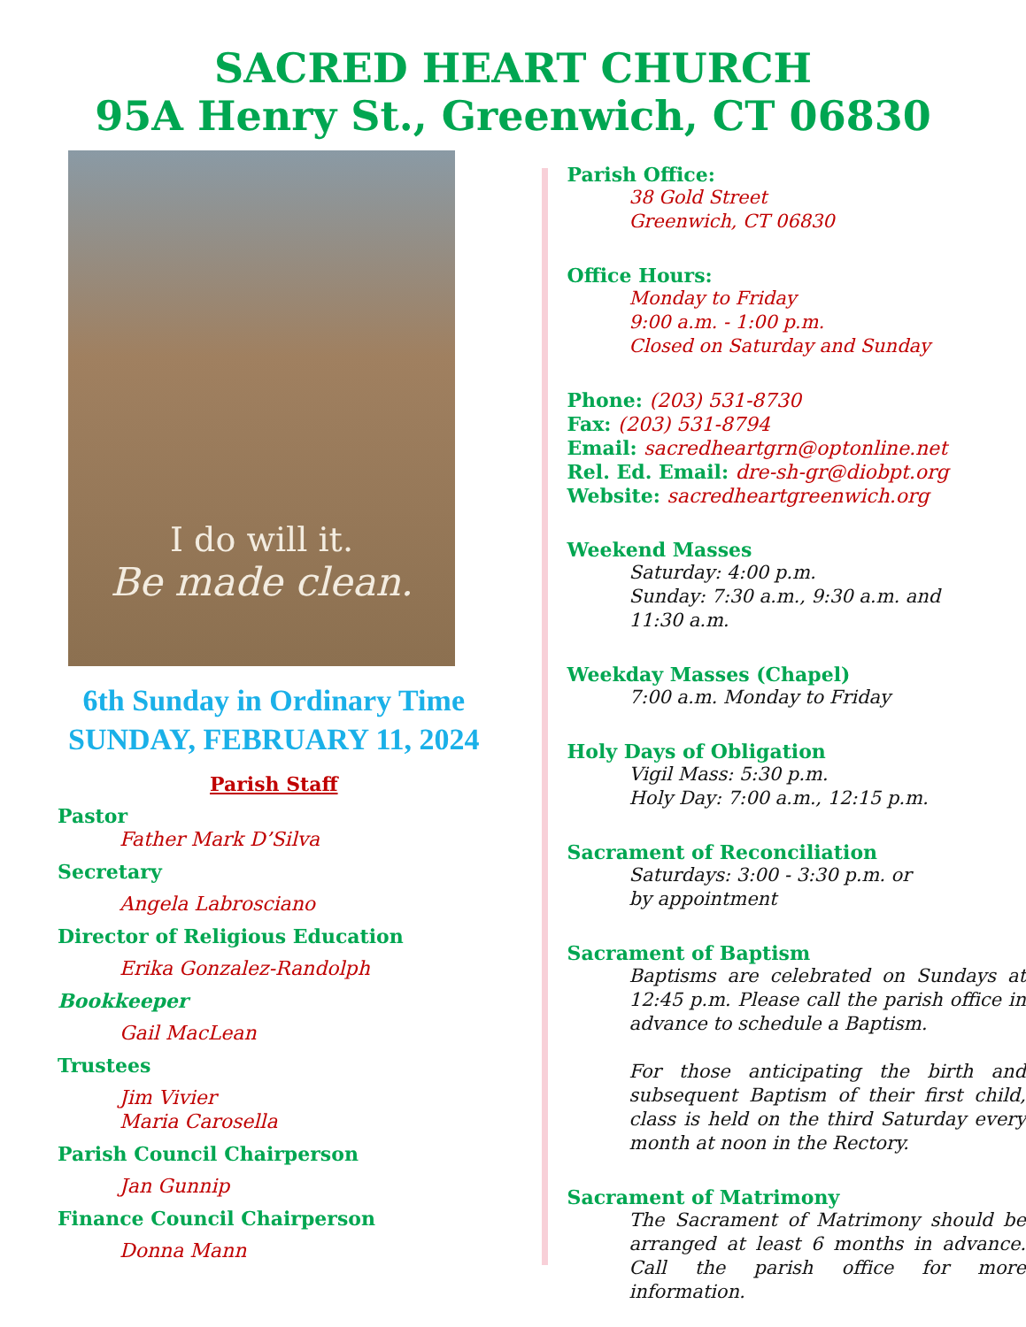SACRED HEART CHURCH
95A Henry St., Greenwich, CT 06830
I do will it.
Be made clean.
6th Sunday in Ordinary Time
SUNDAY, FEBRUARY 11, 2024
Parish Staff
Pastor
Father Mark D’Silva
Secretary
Angela Labrosciano
Director of Religious Education
Erika Gonzalez-Randolph
Bookkeeper
Gail MacLean
Trustees
Jim Vivier
Maria Carosella
Parish Council Chairperson
Jan Gunnip
Finance Council Chairperson
Donna Mann
Parish Office:
38 Gold Street
Greenwich, CT 06830
Office Hours:
Monday to Friday
9:00 a.m. - 1:00 p.m.
Closed on Saturday and Sunday
Phone: (203) 531-8730
Fax: (203) 531-8794
Email: sacredheartgrn@optonline.net
Rel. Ed. Email: dre-sh-gr@diobpt.org
Website: sacredheartgreenwich.org
Weekend Masses
Saturday: 4:00 p.m.
Sunday: 7:30 a.m., 9:30 a.m. and
11:30 a.m.
Weekday Masses (Chapel)
7:00 a.m. Monday to Friday
Holy Days of Obligation
Vigil Mass: 5:30 p.m.
Holy Day: 7:00 a.m., 12:15 p.m.
Sacrament of Reconciliation
Saturdays: 3:00 - 3:30 p.m. or
by appointment
Sacrament of Baptism
Baptisms are celebrated on Sundays at 12:45 p.m. Please call the parish office in advance to schedule a Baptism.
For those anticipating the birth and subsequent Baptism of their first child, class is held on the third Saturday every month at noon in the Rectory.
Sacrament of Matrimony
The Sacrament of Matrimony should be arranged at least 6 months in advance. Call the parish office for more information.